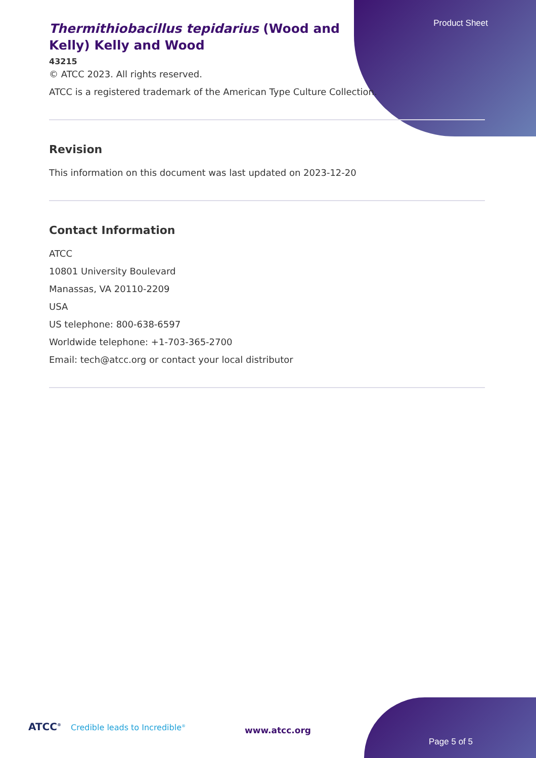Product Sheet
Thermithiobacillus tepidarius (Wood and Kelly) Kelly and Wood
43215
© ATCC 2023. All rights reserved.
ATCC is a registered trademark of the American Type Culture Collection.
Revision
This information on this document was last updated on 2023-12-20
Contact Information
ATCC
10801 University Boulevard
Manassas, VA 20110-2209
USA
US telephone: 800-638-6597
Worldwide telephone: +1-703-365-2700
Email: tech@atcc.org or contact your local distributor
ATCC<sup>®</sup> Credible leads to Incredible<sup>®</sup>
www.atcc.org
Page 5 of 5